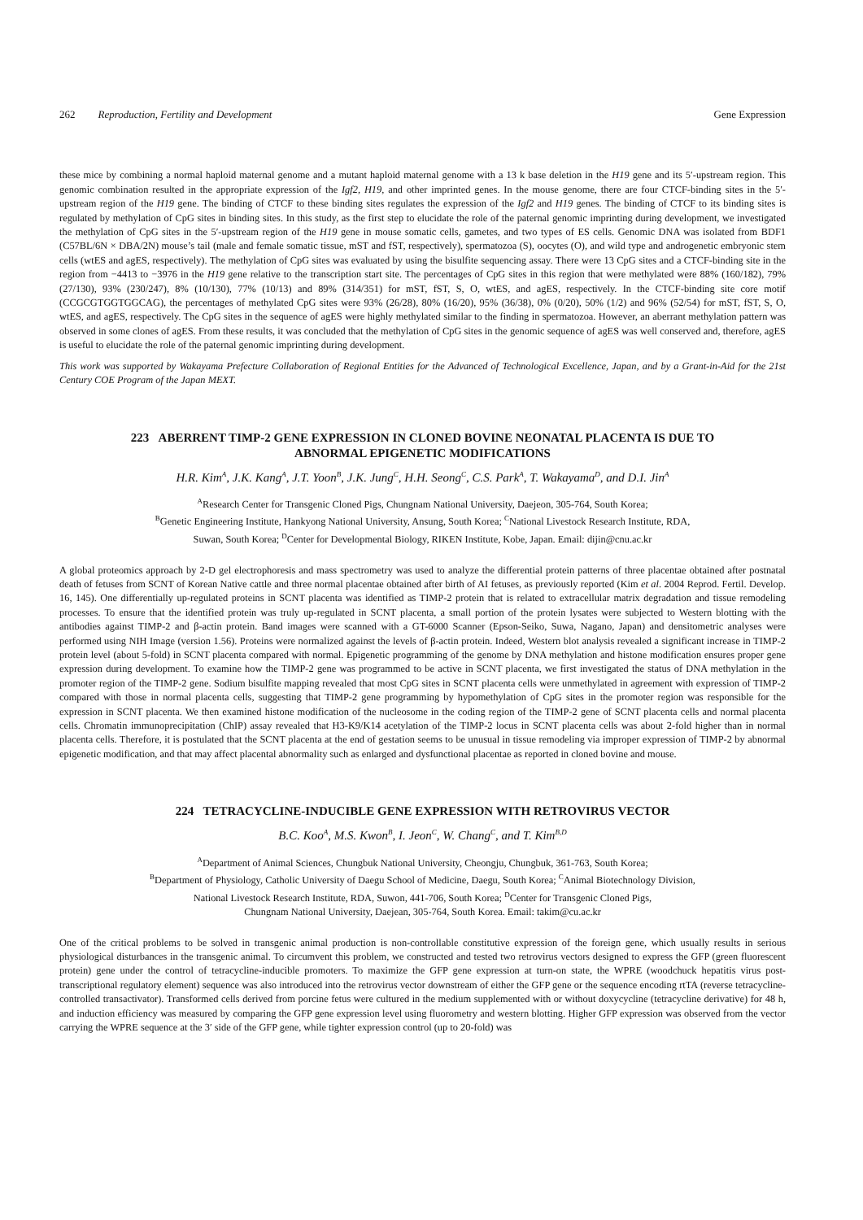262 Reproduction, Fertility and Development Gene Expression
these mice by combining a normal haploid maternal genome and a mutant haploid maternal genome with a 13 k base deletion in the H19 gene and its 5′-upstream region. This genomic combination resulted in the appropriate expression of the Igf2, H19, and other imprinted genes. In the mouse genome, there are four CTCF-binding sites in the 5′-upstream region of the H19 gene. The binding of CTCF to these binding sites regulates the expression of the Igf2 and H19 genes. The binding of CTCF to its binding sites is regulated by methylation of CpG sites in binding sites. In this study, as the first step to elucidate the role of the paternal genomic imprinting during development, we investigated the methylation of CpG sites in the 5′-upstream region of the H19 gene in mouse somatic cells, gametes, and two types of ES cells. Genomic DNA was isolated from BDF1 (C57BL/6N × DBA/2N) mouse’s tail (male and female somatic tissue, mST and fST, respectively), spermatozoa (S), oocytes (O), and wild type and androgenetic embryonic stem cells (wtES and agES, respectively). The methylation of CpG sites was evaluated by using the bisulfite sequencing assay. There were 13 CpG sites and a CTCF-binding site in the region from −4413 to −3976 in the H19 gene relative to the transcription start site. The percentages of CpG sites in this region that were methylated were 88% (160/182), 79% (27/130), 93% (230/247), 8% (10/130), 77% (10/13) and 89% (314/351) for mST, fST, S, O, wtES, and agES, respectively. In the CTCF-binding site core motif (CCGCGTGGTGGCAG), the percentages of methylated CpG sites were 93% (26/28), 80% (16/20), 95% (36/38), 0% (0/20), 50% (1/2) and 96% (52/54) for mST, fST, S, O, wtES, and agES, respectively. The CpG sites in the sequence of agES were highly methylated similar to the finding in spermatozoa. However, an aberrant methylation pattern was observed in some clones of agES. From these results, it was concluded that the methylation of CpG sites in the genomic sequence of agES was well conserved and, therefore, agES is useful to elucidate the role of the paternal genomic imprinting during development.
This work was supported by Wakayama Prefecture Collaboration of Regional Entities for the Advanced of Technological Excellence, Japan, and by a Grant-in-Aid for the 21st Century COE Program of the Japan MEXT.
223 ABERRENT TIMP-2 GENE EXPRESSION IN CLONED BOVINE NEONATAL PLACENTA IS DUE TO ABNORMAL EPIGENETIC MODIFICATIONS
H.R. Kim<sup>A</sup>, J.K. Kang<sup>A</sup>, J.T. Yoon<sup>B</sup>, J.K. Jung<sup>C</sup>, H.H. Seong<sup>C</sup>, C.S. Park<sup>A</sup>, T. Wakayama<sup>D</sup>, and D.I. Jin<sup>A</sup>
<sup>A</sup>Research Center for Transgenic Cloned Pigs, Chungnam National University, Daejeon, 305-764, South Korea;
<sup>B</sup>Genetic Engineering Institute, Hankyong National University, Ansung, South Korea; <sup>C</sup>National Livestock Research Institute, RDA,
Suwan, South Korea; <sup>D</sup>Center for Developmental Biology, RIKEN Institute, Kobe, Japan. Email: dijin@cnu.ac.kr
A global proteomics approach by 2-D gel electrophoresis and mass spectrometry was used to analyze the differential protein patterns of three placentae obtained after postnatal death of fetuses from SCNT of Korean Native cattle and three normal placentae obtained after birth of AI fetuses, as previously reported (Kim et al. 2004 Reprod. Fertil. Develop. 16, 145). One differentially up-regulated proteins in SCNT placenta was identified as TIMP-2 protein that is related to extracellular matrix degradation and tissue remodeling processes. To ensure that the identified protein was truly up-regulated in SCNT placenta, a small portion of the protein lysates were subjected to Western blotting with the antibodies against TIMP-2 and β-actin protein. Band images were scanned with a GT-6000 Scanner (Epson-Seiko, Suwa, Nagano, Japan) and densitometric analyses were performed using NIH Image (version 1.56). Proteins were normalized against the levels of β-actin protein. Indeed, Western blot analysis revealed a significant increase in TIMP-2 protein level (about 5-fold) in SCNT placenta compared with normal. Epigenetic programming of the genome by DNA methylation and histone modification ensures proper gene expression during development. To examine how the TIMP-2 gene was programmed to be active in SCNT placenta, we first investigated the status of DNA methylation in the promoter region of the TIMP-2 gene. Sodium bisulfite mapping revealed that most CpG sites in SCNT placenta cells were unmethylated in agreement with expression of TIMP-2 compared with those in normal placenta cells, suggesting that TIMP-2 gene programming by hypomethylation of CpG sites in the promoter region was responsible for the expression in SCNT placenta. We then examined histone modification of the nucleosome in the coding region of the TIMP-2 gene of SCNT placenta cells and normal placenta cells. Chromatin immunoprecipitation (ChIP) assay revealed that H3-K9/K14 acetylation of the TIMP-2 locus in SCNT placenta cells was about 2-fold higher than in normal placenta cells. Therefore, it is postulated that the SCNT placenta at the end of gestation seems to be unusual in tissue remodeling via improper expression of TIMP-2 by abnormal epigenetic modification, and that may affect placental abnormality such as enlarged and dysfunctional placentae as reported in cloned bovine and mouse.
224 TETRACYCLINE-INDUCIBLE GENE EXPRESSION WITH RETROVIRUS VECTOR
B.C. Koo<sup>A</sup>, M.S. Kwon<sup>B</sup>, I. Jeon<sup>C</sup>, W. Chang<sup>C</sup>, and T. Kim<sup>B,D</sup>
<sup>A</sup>Department of Animal Sciences, Chungbuk National University, Cheongju, Chungbuk, 361-763, South Korea;
<sup>B</sup>Department of Physiology, Catholic University of Daegu School of Medicine, Daegu, South Korea; <sup>C</sup>Animal Biotechnology Division,
National Livestock Research Institute, RDA, Suwon, 441-706, South Korea; <sup>D</sup>Center for Transgenic Cloned Pigs,
Chungnam National University, Daejean, 305-764, South Korea. Email: takim@cu.ac.kr
One of the critical problems to be solved in transgenic animal production is non-controllable constitutive expression of the foreign gene, which usually results in serious physiological disturbances in the transgenic animal. To circumvent this problem, we constructed and tested two retrovirus vectors designed to express the GFP (green fluorescent protein) gene under the control of tetracycline-inducible promoters. To maximize the GFP gene expression at turn-on state, the WPRE (woodchuck hepatitis virus post-transcriptional regulatory element) sequence was also introduced into the retrovirus vector downstream of either the GFP gene or the sequence encoding rtTA (reverse tetracycline-controlled transactivator). Transformed cells derived from porcine fetus were cultured in the medium supplemented with or without doxycycline (tetracycline derivative) for 48 h, and induction efficiency was measured by comparing the GFP gene expression level using fluorometry and western blotting. Higher GFP expression was observed from the vector carrying the WPRE sequence at the 3′ side of the GFP gene, while tighter expression control (up to 20-fold) was